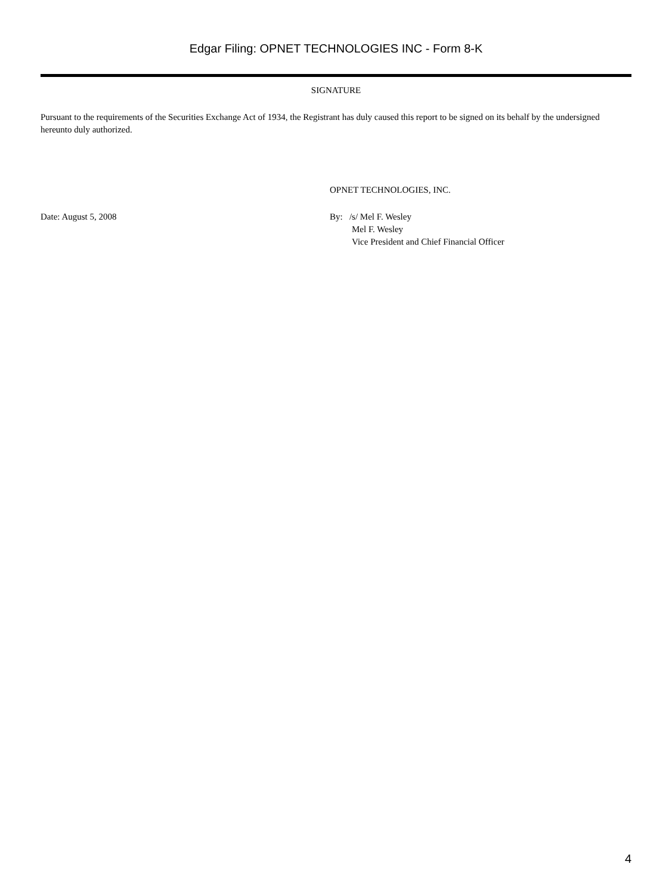Edgar Filing: OPNET TECHNOLOGIES INC - Form 8-K
SIGNATURE
Pursuant to the requirements of the Securities Exchange Act of 1934, the Registrant has duly caused this report to be signed on its behalf by the undersigned hereunto duly authorized.
OPNET TECHNOLOGIES, INC.
Date: August 5, 2008 By: /s/ Mel F. Wesley
Mel F. Wesley
Vice President and Chief Financial Officer
4